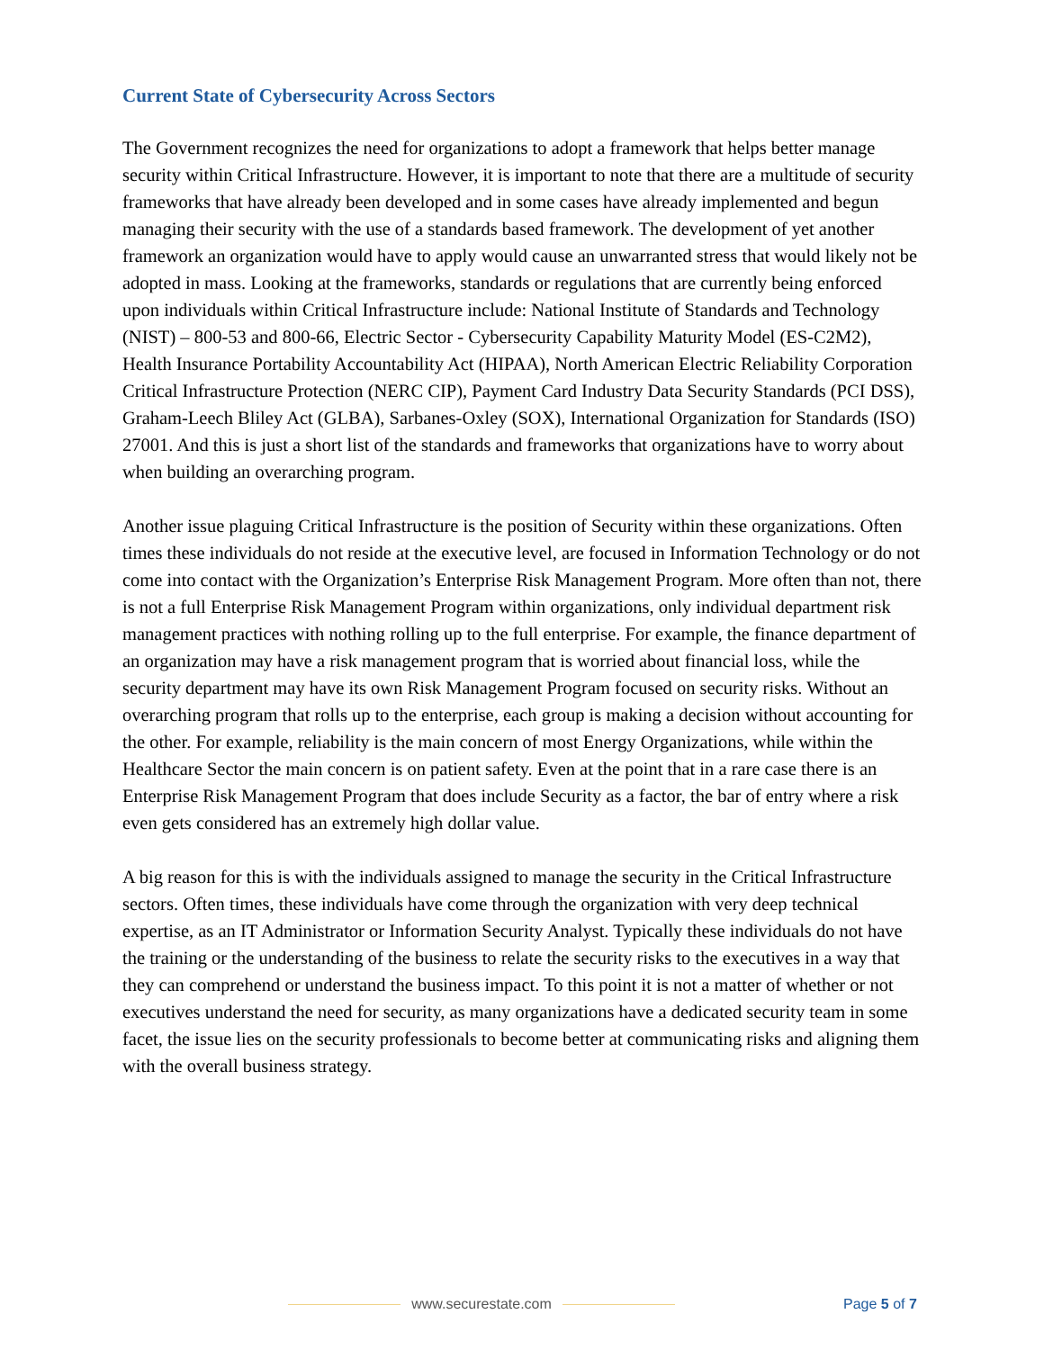Current State of Cybersecurity Across Sectors
The Government recognizes the need for organizations to adopt a framework that helps better manage security within Critical Infrastructure. However, it is important to note that there are a multitude of security frameworks that have already been developed and in some cases have already implemented and begun managing their security with the use of a standards based framework. The development of yet another framework an organization would have to apply would cause an unwarranted stress that would likely not be adopted in mass. Looking at the frameworks, standards or regulations that are currently being enforced upon individuals within Critical Infrastructure include: National Institute of Standards and Technology (NIST) – 800-53 and 800-66, Electric Sector - Cybersecurity Capability Maturity Model (ES-C2M2), Health Insurance Portability Accountability Act (HIPAA), North American Electric Reliability Corporation Critical Infrastructure Protection (NERC CIP), Payment Card Industry Data Security Standards (PCI DSS), Graham-Leech Bliley Act (GLBA), Sarbanes-Oxley (SOX), International Organization for Standards (ISO) 27001. And this is just a short list of the standards and frameworks that organizations have to worry about when building an overarching program.
Another issue plaguing Critical Infrastructure is the position of Security within these organizations. Often times these individuals do not reside at the executive level, are focused in Information Technology or do not come into contact with the Organization’s Enterprise Risk Management Program. More often than not, there is not a full Enterprise Risk Management Program within organizations, only individual department risk management practices with nothing rolling up to the full enterprise. For example, the finance department of an organization may have a risk management program that is worried about financial loss, while the security department may have its own Risk Management Program focused on security risks. Without an overarching program that rolls up to the enterprise, each group is making a decision without accounting for the other. For example, reliability is the main concern of most Energy Organizations, while within the Healthcare Sector the main concern is on patient safety. Even at the point that in a rare case there is an Enterprise Risk Management Program that does include Security as a factor, the bar of entry where a risk even gets considered has an extremely high dollar value.
A big reason for this is with the individuals assigned to manage the security in the Critical Infrastructure sectors. Often times, these individuals have come through the organization with very deep technical expertise, as an IT Administrator or Information Security Analyst. Typically these individuals do not have the training or the understanding of the business to relate the security risks to the executives in a way that they can comprehend or understand the business impact. To this point it is not a matter of whether or not executives understand the need for security, as many organizations have a dedicated security team in some facet, the issue lies on the security professionals to become better at communicating risks and aligning them with the overall business strategy.
www.securestate.com Page 5 of 7